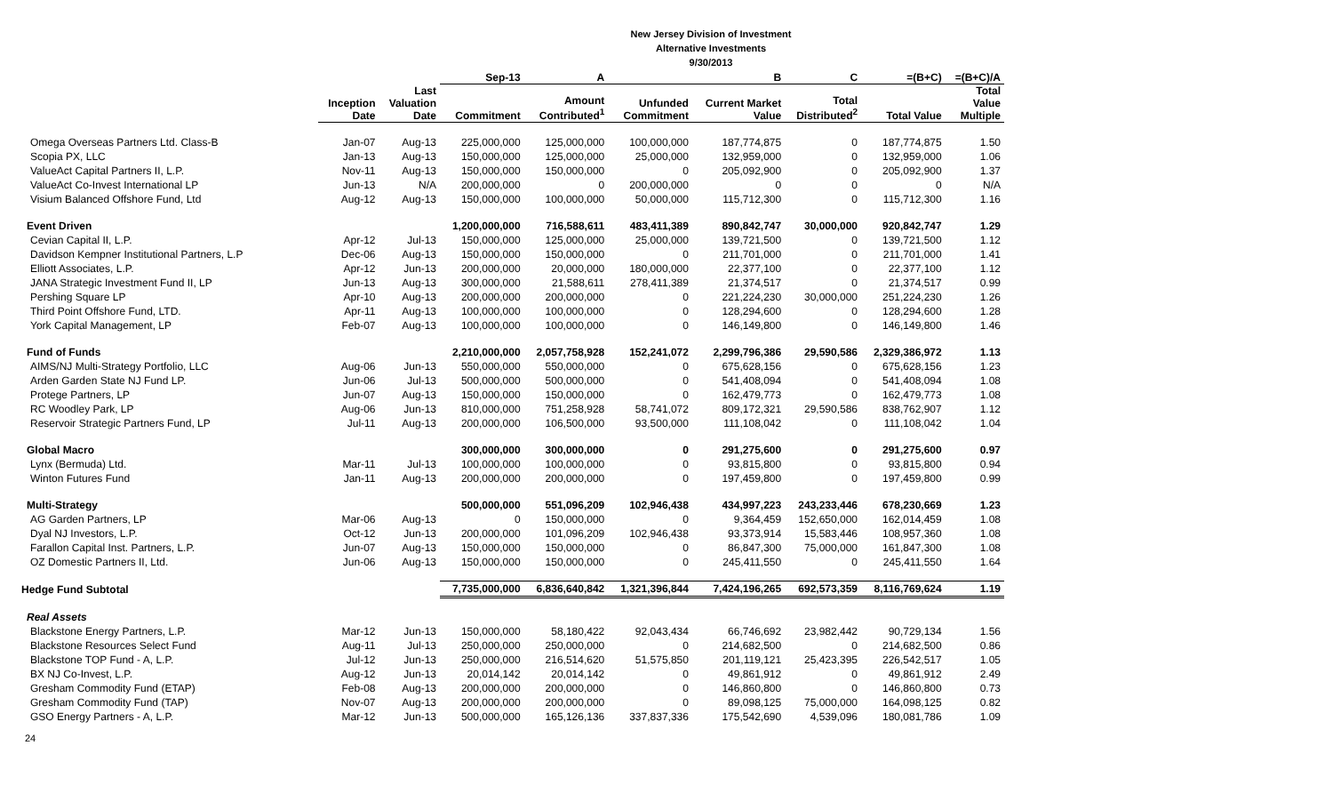New Jersey Division of Investment
Alternative Investments
9/30/2013
| | | | Sep-13 | A | | B | C | =(B+C) | =(B+C)/A |
| --- | --- | --- | --- | --- | --- | --- | --- | --- | --- |
| | Inception Date | Last Valuation Date | Commitment | Amount Contributed<sup>1</sup> | Unfunded Commitment | Current Market Value | Total Distributed<sup>2</sup> | Total Value | Total Value Multiple |
| Omega Overseas Partners Ltd. Class-B | Jan-07 | Aug-13 | 225,000,000 | 125,000,000 | 100,000,000 | 187,774,875 | 0 | 187,774,875 | 1.50 |
| Scopia PX, LLC | Jan-13 | Aug-13 | 150,000,000 | 125,000,000 | 25,000,000 | 132,959,000 | 0 | 132,959,000 | 1.06 |
| ValueAct Capital Partners II, L.P. | Nov-11 | Aug-13 | 150,000,000 | 150,000,000 | 0 | 205,092,900 | 0 | 205,092,900 | 1.37 |
| ValueAct Co-Invest International LP | Jun-13 | N/A | 200,000,000 | 0 | 200,000,000 | 0 | 0 | 0 | N/A |
| Visium Balanced Offshore Fund, Ltd | Aug-12 | Aug-13 | 150,000,000 | 100,000,000 | 50,000,000 | 115,712,300 | 0 | 115,712,300 | 1.16 |
| Event Driven | | | 1,200,000,000 | 716,588,611 | 483,411,389 | 890,842,747 | 30,000,000 | 920,842,747 | 1.29 |
| Cevian Capital II, L.P. | Apr-12 | Jul-13 | 150,000,000 | 125,000,000 | 25,000,000 | 139,721,500 | 0 | 139,721,500 | 1.12 |
| Davidson Kempner Institutional Partners, L.P | Dec-06 | Aug-13 | 150,000,000 | 150,000,000 | 0 | 211,701,000 | 0 | 211,701,000 | 1.41 |
| Elliott Associates, L.P. | Apr-12 | Jun-13 | 200,000,000 | 20,000,000 | 180,000,000 | 22,377,100 | 0 | 22,377,100 | 1.12 |
| JANA Strategic Investment Fund II, LP | Jun-13 | Aug-13 | 300,000,000 | 21,588,611 | 278,411,389 | 21,374,517 | 0 | 21,374,517 | 0.99 |
| Pershing Square LP | Apr-10 | Aug-13 | 200,000,000 | 200,000,000 | 0 | 221,224,230 | 30,000,000 | 251,224,230 | 1.26 |
| Third Point Offshore Fund, LTD. | Apr-11 | Aug-13 | 100,000,000 | 100,000,000 | 0 | 128,294,600 | 0 | 128,294,600 | 1.28 |
| York Capital Management, LP | Feb-07 | Aug-13 | 100,000,000 | 100,000,000 | 0 | 146,149,800 | 0 | 146,149,800 | 1.46 |
| Fund of Funds | | | 2,210,000,000 | 2,057,758,928 | 152,241,072 | 2,299,796,386 | 29,590,586 | 2,329,386,972 | 1.13 |
| AIMS/NJ Multi-Strategy Portfolio, LLC | Aug-06 | Jun-13 | 550,000,000 | 550,000,000 | 0 | 675,628,156 | 0 | 675,628,156 | 1.23 |
| Arden Garden State NJ Fund LP. | Jun-06 | Jul-13 | 500,000,000 | 500,000,000 | 0 | 541,408,094 | 0 | 541,408,094 | 1.08 |
| Protege Partners, LP | Jun-07 | Aug-13 | 150,000,000 | 150,000,000 | 0 | 162,479,773 | 0 | 162,479,773 | 1.08 |
| RC Woodley Park, LP | Aug-06 | Jun-13 | 810,000,000 | 751,258,928 | 58,741,072 | 809,172,321 | 29,590,586 | 838,762,907 | 1.12 |
| Reservoir Strategic Partners Fund, LP | Jul-11 | Aug-13 | 200,000,000 | 106,500,000 | 93,500,000 | 111,108,042 | 0 | 111,108,042 | 1.04 |
| Global Macro | | | 300,000,000 | 300,000,000 | 0 | 291,275,600 | 0 | 291,275,600 | 0.97 |
| Lynx (Bermuda) Ltd. | Mar-11 | Jul-13 | 100,000,000 | 100,000,000 | 0 | 93,815,800 | 0 | 93,815,800 | 0.94 |
| Winton Futures Fund | Jan-11 | Aug-13 | 200,000,000 | 200,000,000 | 0 | 197,459,800 | 0 | 197,459,800 | 0.99 |
| Multi-Strategy | | | 500,000,000 | 551,096,209 | 102,946,438 | 434,997,223 | 243,233,446 | 678,230,669 | 1.23 |
| AG Garden Partners, LP | Mar-06 | Aug-13 | 0 | 150,000,000 | 0 | 9,364,459 | 152,650,000 | 162,014,459 | 1.08 |
| Dyal NJ Investors, L.P. | Oct-12 | Jun-13 | 200,000,000 | 101,096,209 | 102,946,438 | 93,373,914 | 15,583,446 | 108,957,360 | 1.08 |
| Farallon Capital Inst. Partners, L.P. | Jun-07 | Aug-13 | 150,000,000 | 150,000,000 | 0 | 86,847,300 | 75,000,000 | 161,847,300 | 1.08 |
| OZ Domestic Partners II, Ltd. | Jun-06 | Aug-13 | 150,000,000 | 150,000,000 | 0 | 245,411,550 | 0 | 245,411,550 | 1.64 |
| Hedge Fund Subtotal | | | 7,735,000,000 | 6,836,640,842 | 1,321,396,844 | 7,424,196,265 | 692,573,359 | 8,116,769,624 | 1.19 |
| Real Assets | | | | | | | | | |
| Blackstone Energy Partners, L.P. | Mar-12 | Jun-13 | 150,000,000 | 58,180,422 | 92,043,434 | 66,746,692 | 23,982,442 | 90,729,134 | 1.56 |
| Blackstone Resources Select Fund | Aug-11 | Jul-13 | 250,000,000 | 250,000,000 | 0 | 214,682,500 | 0 | 214,682,500 | 0.86 |
| Blackstone TOP Fund - A, L.P. | Jul-12 | Jun-13 | 250,000,000 | 216,514,620 | 51,575,850 | 201,119,121 | 25,423,395 | 226,542,517 | 1.05 |
| BX NJ Co-Invest, L.P. | Aug-12 | Jun-13 | 20,014,142 | 20,014,142 | 0 | 49,861,912 | 0 | 49,861,912 | 2.49 |
| Gresham Commodity Fund (ETAP) | Feb-08 | Aug-13 | 200,000,000 | 200,000,000 | 0 | 146,860,800 | 0 | 146,860,800 | 0.73 |
| Gresham Commodity Fund (TAP) | Nov-07 | Aug-13 | 200,000,000 | 200,000,000 | 0 | 89,098,125 | 75,000,000 | 164,098,125 | 0.82 |
| GSO Energy Partners - A, L.P. | Mar-12 | Jun-13 | 500,000,000 | 165,126,136 | 337,837,336 | 175,542,690 | 4,539,096 | 180,081,786 | 1.09 |
24